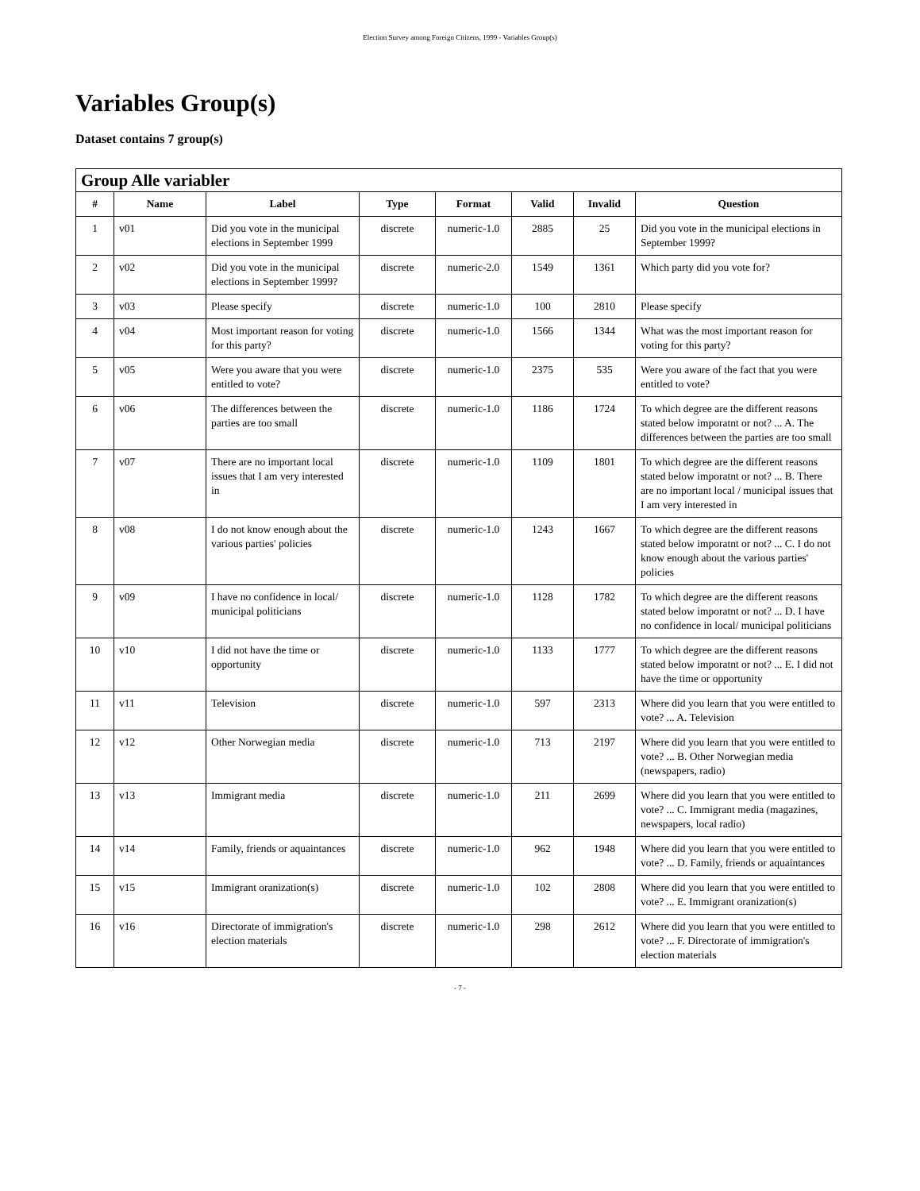Election Survey among Foreign Citizens, 1999 - Variables Group(s)
Variables Group(s)
Dataset contains 7 group(s)
| Group Alle variabler | | | | | | | |
| # | Name | Label | Type | Format | Valid | Invalid | Question |
| 1 | v01 | Did you vote in the municipal elections in September 1999 | discrete | numeric-1.0 | 2885 | 25 | Did you vote in the municipal elections in September 1999? |
| 2 | v02 | Did you vote in the municipal elections in September 1999? | discrete | numeric-2.0 | 1549 | 1361 | Which party did you vote for? |
| 3 | v03 | Please specify | discrete | numeric-1.0 | 100 | 2810 | Please specify |
| 4 | v04 | Most important reason for voting for this party? | discrete | numeric-1.0 | 1566 | 1344 | What was the most important reason for voting for this party? |
| 5 | v05 | Were you aware that you were entitled to vote? | discrete | numeric-1.0 | 2375 | 535 | Were you aware of the fact that you were entitled to vote? |
| 6 | v06 | The differences between the parties are too small | discrete | numeric-1.0 | 1186 | 1724 | To which degree are the different reasons stated below imporatnt or not? ... A. The differences between the parties are too small |
| 7 | v07 | There are no important local issues that I am very interested in | discrete | numeric-1.0 | 1109 | 1801 | To which degree are the different reasons stated below imporatnt or not? ... B. There are no important local / municipal issues that I am very interested in |
| 8 | v08 | I do not know enough about the various parties' policies | discrete | numeric-1.0 | 1243 | 1667 | To which degree are the different reasons stated below imporatnt or not? ... C. I do not know enough about the various parties' policies |
| 9 | v09 | I have no confidence in local/ municipal politicians | discrete | numeric-1.0 | 1128 | 1782 | To which degree are the different reasons stated below imporatnt or not? ... D. I have no confidence in local/ municipal politicians |
| 10 | v10 | I did not have the time or opportunity | discrete | numeric-1.0 | 1133 | 1777 | To which degree are the different reasons stated below imporatnt or not? ... E. I did not have the time or opportunity |
| 11 | v11 | Television | discrete | numeric-1.0 | 597 | 2313 | Where did you learn that you were entitled to vote? ... A. Television |
| 12 | v12 | Other Norwegian media | discrete | numeric-1.0 | 713 | 2197 | Where did you learn that you were entitled to vote? ... B. Other Norwegian media (newspapers, radio) |
| 13 | v13 | Immigrant media | discrete | numeric-1.0 | 211 | 2699 | Where did you learn that you were entitled to vote? ... C. Immigrant media (magazines, newspapers, local radio) |
| 14 | v14 | Family, friends or aquaintances | discrete | numeric-1.0 | 962 | 1948 | Where did you learn that you were entitled to vote? ... D. Family, friends or aquaintances |
| 15 | v15 | Immigrant oranization(s) | discrete | numeric-1.0 | 102 | 2808 | Where did you learn that you were entitled to vote? ... E. Immigrant oranization(s) |
| 16 | v16 | Directorate of immigration's election materials | discrete | numeric-1.0 | 298 | 2612 | Where did you learn that you were entitled to vote? ... F. Directorate of immigration's election materials |
- 7 -